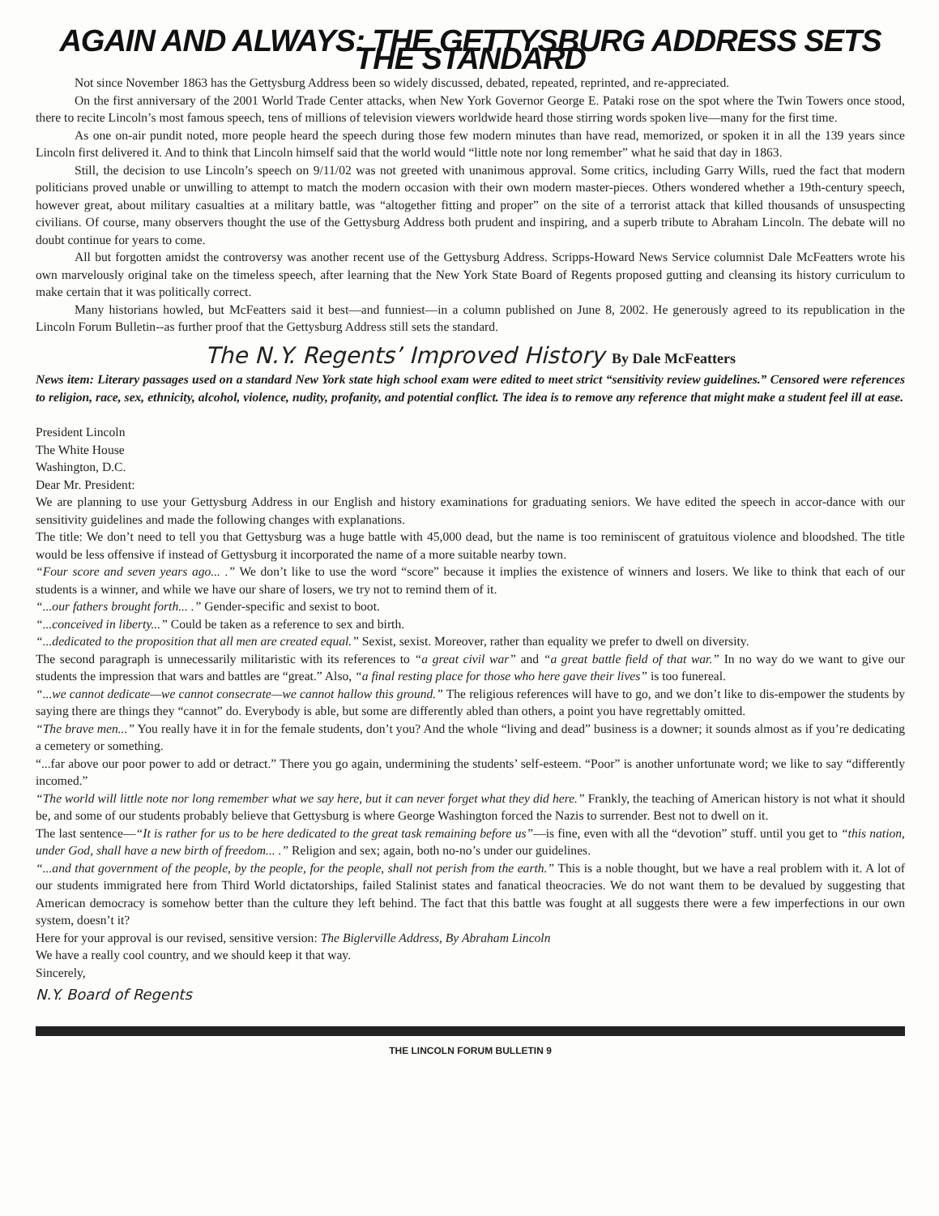AGAIN AND ALWAYS: THE GETTYSBURG ADDRESS SETS THE STANDARD
Not since November 1863 has the Gettysburg Address been so widely discussed, debated, repeated, reprinted, and re-appreciated.
On the first anniversary of the 2001 World Trade Center attacks, when New York Governor George E. Pataki rose on the spot where the Twin Towers once stood, there to recite Lincoln’s most famous speech, tens of millions of television viewers worldwide heard those stirring words spoken live—many for the first time.
As one on-air pundit noted, more people heard the speech during those few modern minutes than have read, memorized, or spoken it in all the 139 years since Lincoln first delivered it. And to think that Lincoln himself said that the world would “little note nor long remember” what he said that day in 1863.
Still, the decision to use Lincoln’s speech on 9/11/02 was not greeted with unanimous approval. Some critics, including Garry Wills, rued the fact that modern politicians proved unable or unwilling to attempt to match the modern occasion with their own modern master-pieces. Others wondered whether a 19th-century speech, however great, about military casualties at a military battle, was “altogether fitting and proper” on the site of a terrorist attack that killed thousands of unsuspecting civilians. Of course, many observers thought the use of the Gettysburg Address both prudent and inspiring, and a superb tribute to Abraham Lincoln. The debate will no doubt continue for years to come.
All but forgotten amidst the controversy was another recent use of the Gettysburg Address. Scripps-Howard News Service columnist Dale McFeatters wrote his own marvelously original take on the timeless speech, after learning that the New York State Board of Regents proposed gutting and cleansing its history curriculum to make certain that it was politically correct.
Many historians howled, but McFeatters said it best—and funniest—in a column published on June 8, 2002. He generously agreed to its republication in the Lincoln Forum Bulletin--as further proof that the Gettysburg Address still sets the standard.
The N.Y. Regents’ Improved History By Dale McFeatters
News item: Literary passages used on a standard New York state high school exam were edited to meet strict “sensitivity review guidelines.” Censored were references to religion, race, sex, ethnicity, alcohol, violence, nudity, profanity, and potential conflict. The idea is to remove any reference that might make a student feel ill at ease.
President Lincoln
The White House
Washington, D.C.
Dear Mr. President:
We are planning to use your Gettysburg Address in our English and history examinations for graduating seniors. We have edited the speech in accor-dance with our sensitivity guidelines and made the following changes with explanations.
The title: We don’t need to tell you that Gettysburg was a huge battle with 45,000 dead, but the name is too reminiscent of gratuitous violence and bloodshed. The title would be less offensive if instead of Gettysburg it incorporated the name of a more suitable nearby town.
“Four score and seven years ago... .” We don’t like to use the word “score” because it implies the existence of winners and losers. We like to think that each of our students is a winner, and while we have our share of losers, we try not to remind them of it.
“...our fathers brought forth... .” Gender-specific and sexist to boot.
“...conceived in liberty...” Could be taken as a reference to sex and birth.
“...dedicated to the proposition that all men are created equal.” Sexist, sexist. Moreover, rather than equality we prefer to dwell on diversity.
The second paragraph is unnecessarily militaristic with its references to “a great civil war” and “a great battle field of that war.” In no way do we want to give our students the impression that wars and battles are “great.” Also, “a final resting place for those who here gave their lives” is too funereal.
“...we cannot dedicate—we cannot consecrate—we cannot hallow this ground.” The religious references will have to go, and we don’t like to dis-empower the students by saying there are things they “cannot” do. Everybody is able, but some are differently abled than others, a point you have regrettably omitted.
“The brave men...” You really have it in for the female students, don’t you? And the whole “living and dead” business is a downer; it sounds almost as if you’re dedicating a cemetery or something.
“...far above our poor power to add or detract.” There you go again, undermining the students’ self-esteem. “Poor” is another unfortunate word; we like to say “differently incomed.”
“The world will little note nor long remember what we say here, but it can never forget what they did here.” Frankly, the teaching of American history is not what it should be, and some of our students probably believe that Gettysburg is where George Washington forced the Nazis to surrender. Best not to dwell on it.
The last sentence—“It is rather for us to be here dedicated to the great task remaining before us”—is fine, even with all the “devotion” stuff. until you get to “this nation, under God, shall have a new birth of freedom... .” Religion and sex; again, both no-no’s under our guidelines.
“...and that government of the people, by the people, for the people, shall not perish from the earth.” This is a noble thought, but we have a real problem with it. A lot of our students immigrated here from Third World dictatorships, failed Stalinist states and fanatical theocracies. We do not want them to be devalued by suggesting that American democracy is somehow better than the culture they left behind. The fact that this battle was fought at all suggests there were a few imperfections in our own system, doesn’t it?
Here for your approval is our revised, sensitive version: The Biglerville Address, By Abraham Lincoln
We have a really cool country, and we should keep it that way.
Sincerely,
N.Y. Board of Regents
THE LINCOLN FORUM BULLETIN 9